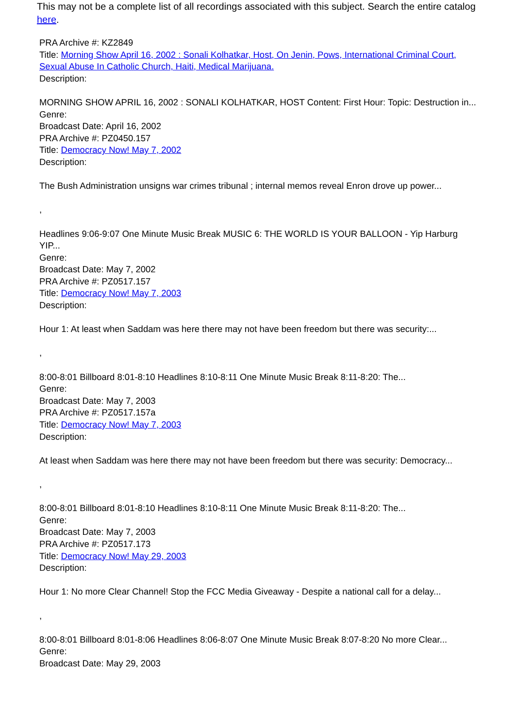This may not be a complete list of all recordings associated with this subject. Search the entire catalog here.
PRA Archive #: KZ2849
Title: Morning Show April 16, 2002 : Sonali Kolhatkar, Host, On Jenin, Pows, International Criminal Court, Sexual Abuse In Catholic Church, Haiti, Medical Marijuana.
Description:
MORNING SHOW APRIL 16, 2002 : SONALI KOLHATKAR, HOST Content: First Hour: Topic: Destruction in...
Genre:
Broadcast Date: April 16, 2002
PRA Archive #: PZ0450.157
Title: Democracy Now! May 7, 2002
Description:
The Bush Administration unsigns war crimes tribunal ; internal memos reveal Enron drove up power...
,
Headlines 9:06-9:07 One Minute Music Break MUSIC 6: THE WORLD IS YOUR BALLOON - Yip Harburg YIP...
Genre:
Broadcast Date: May 7, 2002
PRA Archive #: PZ0517.157
Title: Democracy Now! May 7, 2003
Description:
Hour 1: At least when Saddam was here there may not have been freedom but there was security:...
,
8:00-8:01 Billboard 8:01-8:10 Headlines 8:10-8:11 One Minute Music Break 8:11-8:20: The...
Genre:
Broadcast Date: May 7, 2003
PRA Archive #: PZ0517.157a
Title: Democracy Now! May 7, 2003
Description:
At least when Saddam was here there may not have been freedom but there was security: Democracy...
,
8:00-8:01 Billboard 8:01-8:10 Headlines 8:10-8:11 One Minute Music Break 8:11-8:20: The...
Genre:
Broadcast Date: May 7, 2003
PRA Archive #: PZ0517.173
Title: Democracy Now! May 29, 2003
Description:
Hour 1: No more Clear Channel! Stop the FCC Media Giveaway - Despite a national call for a delay...
,
8:00-8:01 Billboard 8:01-8:06 Headlines 8:06-8:07 One Minute Music Break 8:07-8:20 No more Clear...
Genre:
Broadcast Date: May 29, 2003